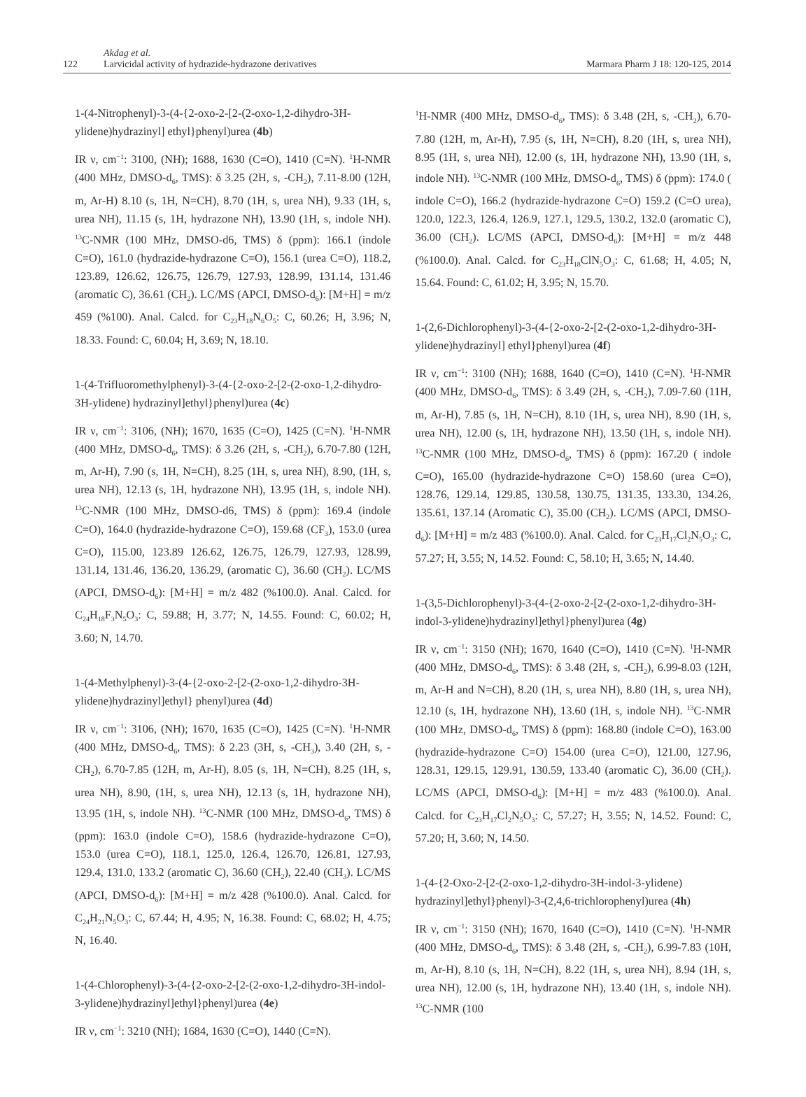122
Akdag et al.
Larvicidal activity of hydrazide-hydrazone derivatives
Marmara Pharm J 18: 120-125, 2014
1-(4-Nitrophenyl)-3-(4-{2-oxo-2-[2-(2-oxo-1,2-dihydro-3H-ylidene)hydrazinyl] ethyl}phenyl)urea (4b)
IR ν, cm<sup>−1</sup>: 3100, (NH); 1688, 1630 (C=O), 1410 (C=N). <sup>1</sup>H-NMR (400 MHz, DMSO-d<sub>6</sub>, TMS): δ 3.25 (2H, s, -CH<sub>2</sub>), 7.11-8.00 (12H, m, Ar-H) 8.10 (s, 1H, N=CH), 8.70 (1H, s, urea NH), 9.33 (1H, s, urea NH), 11.15 (s, 1H, hydrazone NH), 13.90 (1H, s, indole NH). <sup>13</sup>C-NMR (100 MHz, DMSO-d6, TMS) δ (ppm): 166.1 (indole C=O), 161.0 (hydrazide-hydrazone C=O), 156.1 (urea C=O), 118.2, 123.89, 126.62, 126.75, 126.79, 127.93, 128.99, 131.14, 131.46 (aromatic C), 36.61 (CH<sub>2</sub>). LC/MS (APCI, DMSO-d<sub>6</sub>): [M+H] = m/z 459 (%100). Anal. Calcd. for C<sub>23</sub>H<sub>18</sub>N<sub>6</sub>O<sub>5</sub>: C, 60.26; H, 3.96; N, 18.33. Found: C, 60.04; H, 3.69; N, 18.10.
1-(4-Trifluoromethylphenyl)-3-(4-{2-oxo-2-[2-(2-oxo-1,2-dihydro-3H-ylidene) hydrazinyl]ethyl}phenyl)urea (4c)
IR ν, cm<sup>−1</sup>: 3106, (NH); 1670, 1635 (C=O), 1425 (C=N). <sup>1</sup>H-NMR (400 MHz, DMSO-d<sub>6</sub>, TMS): δ 3.26 (2H, s, -CH<sub>2</sub>), 6.70-7.80 (12H, m, Ar-H), 7.90 (s, 1H, N=CH), 8.25 (1H, s, urea NH), 8.90, (1H, s, urea NH), 12.13 (s, 1H, hydrazone NH), 13.95 (1H, s, indole NH). <sup>13</sup>C-NMR (100 MHz, DMSO-d6, TMS) δ (ppm): 169.4 (indole C=O), 164.0 (hydrazide-hydrazone C=O), 159.68 (CF<sub>3</sub>), 153.0 (urea C=O), 115.00, 123.89 126.62, 126.75, 126.79, 127.93, 128.99, 131.14, 131.46, 136.20, 136.29, (aromatic C), 36.60 (CH<sub>2</sub>). LC/MS (APCI, DMSO-d<sub>6</sub>): [M+H] = m/z 482 (%100.0). Anal. Calcd. for C<sub>24</sub>H<sub>18</sub>F<sub>3</sub>N<sub>5</sub>O<sub>3</sub>: C, 59.88; H, 3.77; N, 14.55. Found: C, 60.02; H, 3.60; N, 14.70.
1-(4-Methylphenyl)-3-(4-{2-oxo-2-[2-(2-oxo-1,2-dihydro-3H-ylidene)hydrazinyl]ethyl} phenyl)urea (4d)
IR ν, cm<sup>−1</sup>: 3106, (NH); 1670, 1635 (C=O), 1425 (C=N). <sup>1</sup>H-NMR (400 MHz, DMSO-d<sub>6</sub>, TMS): δ 2.23 (3H, s, -CH<sub>3</sub>), 3.40 (2H, s, -CH<sub>2</sub>), 6.70-7.85 (12H, m, Ar-H), 8.05 (s, 1H, N=CH), 8.25 (1H, s, urea NH), 8.90, (1H, s, urea NH), 12.13 (s, 1H, hydrazone NH), 13.95 (1H, s, indole NH). <sup>13</sup>C-NMR (100 MHz, DMSO-d<sub>6</sub>, TMS) δ (ppm): 163.0 (indole C=O), 158.6 (hydrazide-hydrazone C=O), 153.0 (urea C=O), 118.1, 125.0, 126.4, 126.70, 126.81, 127.93, 129.4, 131.0, 133.2 (aromatic C), 36.60 (CH<sub>2</sub>), 22.40 (CH<sub>3</sub>). LC/MS (APCI, DMSO-d<sub>6</sub>): [M+H] = m/z 428 (%100.0). Anal. Calcd. for C<sub>24</sub>H<sub>21</sub>N<sub>5</sub>O<sub>3</sub>: C, 67.44; H, 4.95; N, 16.38. Found: C, 68.02; H, 4.75; N, 16.40.
1-(4-Chlorophenyl)-3-(4-{2-oxo-2-[2-(2-oxo-1,2-dihydro-3H-indol-3-ylidene)hydrazinyl]ethyl}phenyl)urea (4e)
IR ν, cm<sup>−1</sup>: 3210 (NH); 1684, 1630 (C=O), 1440 (C=N).
<sup>1</sup>H-NMR (400 MHz, DMSO-d<sub>6</sub>, TMS): δ 3.48 (2H, s, -CH<sub>2</sub>), 6.70-7.80 (12H, m, Ar-H), 7.95 (s, 1H, N=CH), 8.20 (1H, s, urea NH), 8.95 (1H, s, urea NH), 12.00 (s, 1H, hydrazone NH), 13.90 (1H, s, indole NH). <sup>13</sup>C-NMR (100 MHz, DMSO-d<sub>6</sub>, TMS) δ (ppm): 174.0 ( indole C=O), 166.2 (hydrazide-hydrazone C=O) 159.2 (C=O urea), 120.0, 122.3, 126.4, 126.9, 127.1, 129.5, 130.2, 132.0 (aromatic C), 36.00 (CH<sub>2</sub>). LC/MS (APCI, DMSO-d<sub>6</sub>): [M+H] = m/z 448 (%100.0). Anal. Calcd. for C<sub>23</sub>H<sub>18</sub>ClN<sub>5</sub>O<sub>3</sub>: C, 61.68; H, 4.05; N, 15.64. Found: C, 61.02; H, 3.95; N, 15.70.
1-(2,6-Dichlorophenyl)-3-(4-{2-oxo-2-[2-(2-oxo-1,2-dihydro-3H-ylidene)hydrazinyl] ethyl}phenyl)urea (4f)
IR ν, cm<sup>−1</sup>: 3100 (NH); 1688, 1640 (C=O), 1410 (C=N). <sup>1</sup>H-NMR (400 MHz, DMSO-d<sub>6</sub>, TMS): δ 3.49 (2H, s, -CH<sub>2</sub>), 7.09-7.60 (11H, m, Ar-H), 7.85 (s, 1H, N=CH), 8.10 (1H, s, urea NH), 8.90 (1H, s, urea NH), 12.00 (s, 1H, hydrazone NH), 13.50 (1H, s, indole NH). <sup>13</sup>C-NMR (100 MHz, DMSO-d<sub>6</sub>, TMS) δ (ppm): 167.20 ( indole C=O), 165.00 (hydrazide-hydrazone C=O) 158.60 (urea C=O), 128.76, 129.14, 129.85, 130.58, 130.75, 131.35, 133.30, 134.26, 135.61, 137.14 (Aromatic C), 35.00 (CH<sub>2</sub>). LC/MS (APCI, DMSO-d<sub>6</sub>): [M+H] = m/z 483 (%100.0). Anal. Calcd. for C<sub>23</sub>H<sub>17</sub>Cl<sub>2</sub>N<sub>5</sub>O<sub>3</sub>: C, 57.27; H, 3.55; N, 14.52. Found: C, 58.10; H, 3.65; N, 14.40.
1-(3,5-Dichlorophenyl)-3-(4-{2-oxo-2-[2-(2-oxo-1,2-dihydro-3H-indol-3-ylidene)hydrazinyl]ethyl}phenyl)urea (4g)
IR ν, cm<sup>−1</sup>: 3150 (NH); 1670, 1640 (C=O), 1410 (C=N). <sup>1</sup>H-NMR (400 MHz, DMSO-d<sub>6</sub>, TMS): δ 3.48 (2H, s, -CH<sub>2</sub>), 6.99-8.03 (12H, m, Ar-H and N=CH), 8.20 (1H, s, urea NH), 8.80 (1H, s, urea NH), 12.10 (s, 1H, hydrazone NH), 13.60 (1H, s, indole NH). <sup>13</sup>C-NMR (100 MHz, DMSO-d<sub>6</sub>, TMS) δ (ppm): 168.80 (indole C=O), 163.00 (hydrazide-hydrazone C=O) 154.00 (urea C=O), 121.00, 127.96, 128.31, 129.15, 129.91, 130.59, 133.40 (aromatic C), 36.00 (CH<sub>2</sub>). LC/MS (APCI, DMSO-d<sub>6</sub>): [M+H] = m/z 483 (%100.0). Anal. Calcd. for C<sub>23</sub>H<sub>17</sub>Cl<sub>2</sub>N<sub>5</sub>O<sub>3</sub>: C, 57.27; H, 3.55; N, 14.52. Found: C, 57.20; H, 3.60; N, 14.50.
1-(4-{2-Oxo-2-[2-(2-oxo-1,2-dihydro-3H-indol-3-ylidene) hydrazinyl]ethyl}phenyl)-3-(2,4,6-trichlorophenyl)urea (4h)
IR ν, cm<sup>−1</sup>: 3150 (NH); 1670, 1640 (C=O), 1410 (C=N). <sup>1</sup>H-NMR (400 MHz, DMSO-d<sub>6</sub>, TMS): δ 3.48 (2H, s, -CH<sub>2</sub>), 6.99-7.83 (10H, m, Ar-H), 8.10 (s, 1H, N=CH), 8.22 (1H, s, urea NH), 8.94 (1H, s, urea NH), 12.00 (s, 1H, hydrazone NH), 13.40 (1H, s, indole NH). <sup>13</sup>C-NMR (100